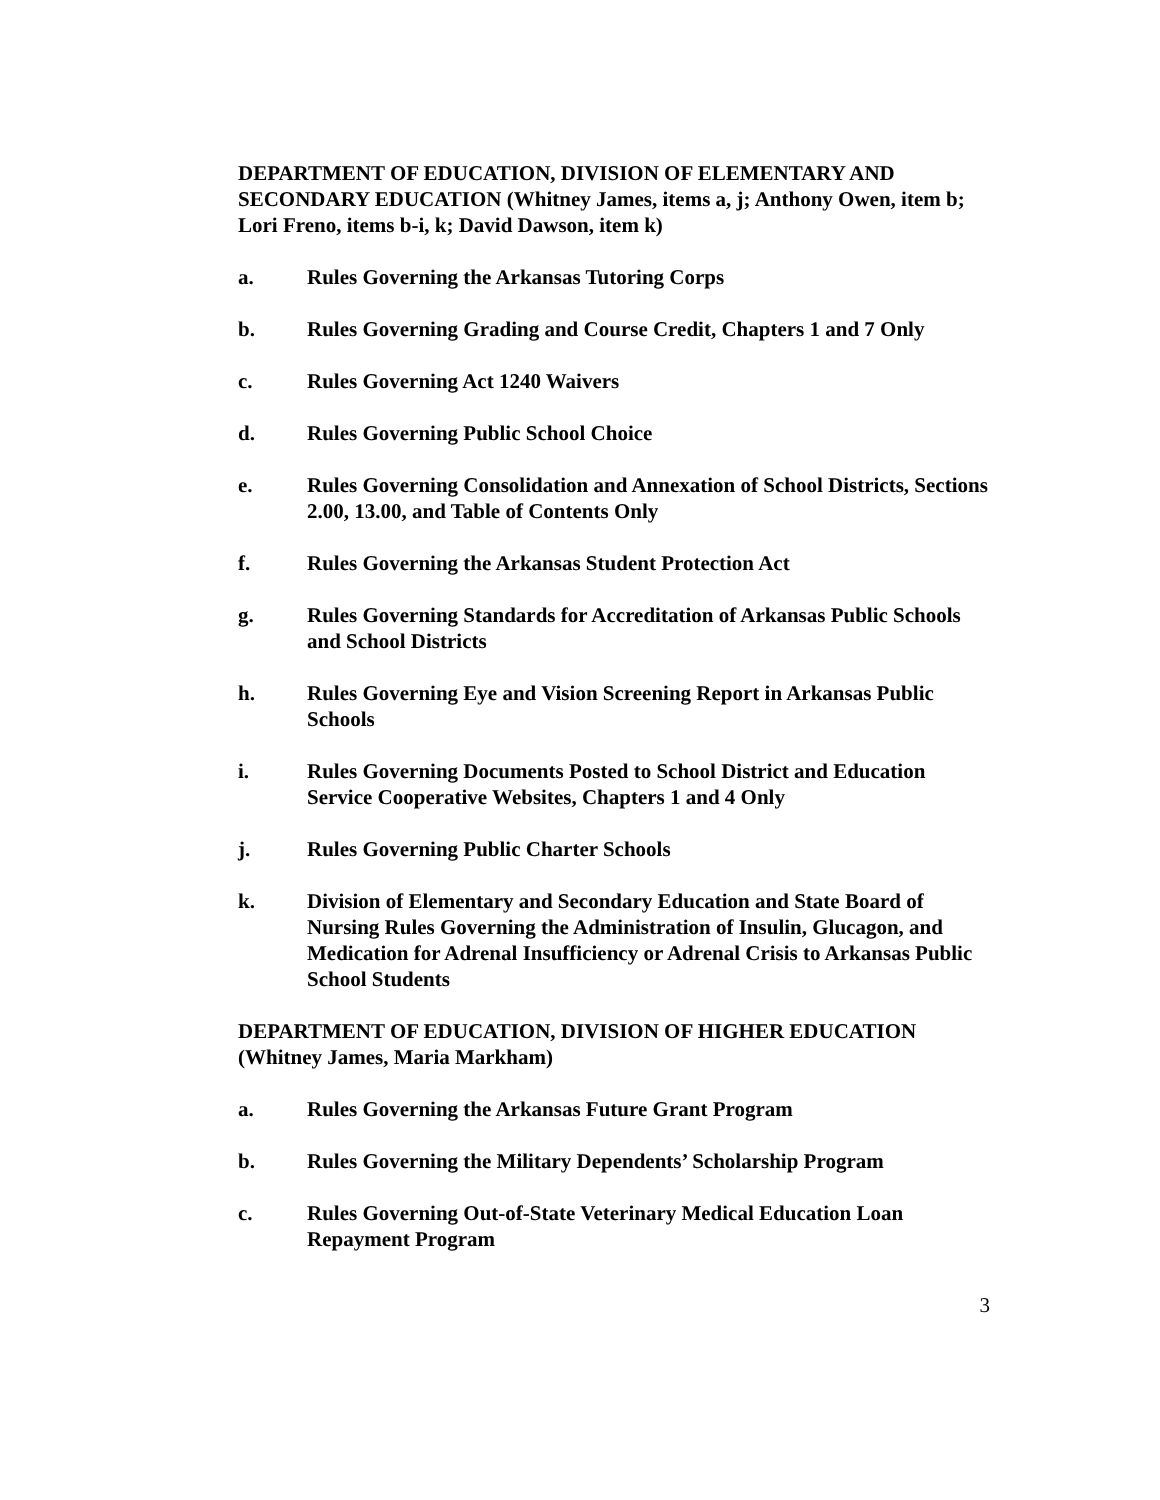DEPARTMENT OF EDUCATION, DIVISION OF ELEMENTARY AND SECONDARY EDUCATION (Whitney James, items a, j; Anthony Owen, item b; Lori Freno, items b-i, k; David Dawson, item k)
a. Rules Governing the Arkansas Tutoring Corps
b. Rules Governing Grading and Course Credit, Chapters 1 and 7 Only
c. Rules Governing Act 1240 Waivers
d. Rules Governing Public School Choice
e. Rules Governing Consolidation and Annexation of School Districts, Sections 2.00, 13.00, and Table of Contents Only
f. Rules Governing the Arkansas Student Protection Act
g. Rules Governing Standards for Accreditation of Arkansas Public Schools and School Districts
h. Rules Governing Eye and Vision Screening Report in Arkansas Public Schools
i. Rules Governing Documents Posted to School District and Education Service Cooperative Websites, Chapters 1 and 4 Only
j. Rules Governing Public Charter Schools
k. Division of Elementary and Secondary Education and State Board of Nursing Rules Governing the Administration of Insulin, Glucagon, and Medication for Adrenal Insufficiency or Adrenal Crisis to Arkansas Public School Students
DEPARTMENT OF EDUCATION, DIVISION OF HIGHER EDUCATION (Whitney James, Maria Markham)
a. Rules Governing the Arkansas Future Grant Program
b. Rules Governing the Military Dependents’ Scholarship Program
c. Rules Governing Out-of-State Veterinary Medical Education Loan Repayment Program
3